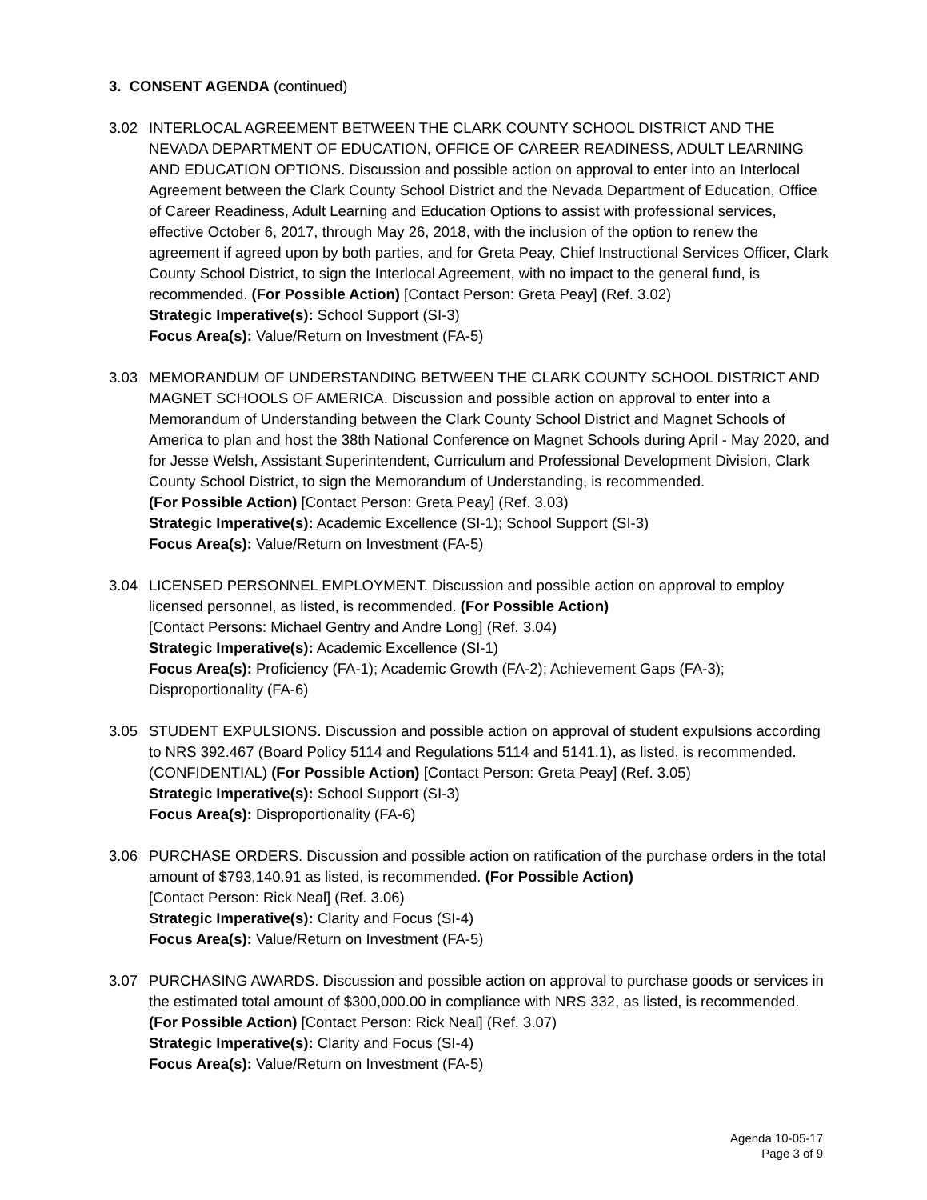3. CONSENT AGENDA (continued)
3.02 INTERLOCAL AGREEMENT BETWEEN THE CLARK COUNTY SCHOOL DISTRICT AND THE NEVADA DEPARTMENT OF EDUCATION, OFFICE OF CAREER READINESS, ADULT LEARNING AND EDUCATION OPTIONS. Discussion and possible action on approval to enter into an Interlocal Agreement between the Clark County School District and the Nevada Department of Education, Office of Career Readiness, Adult Learning and Education Options to assist with professional services, effective October 6, 2017, through May 26, 2018, with the inclusion of the option to renew the agreement if agreed upon by both parties, and for Greta Peay, Chief Instructional Services Officer, Clark County School District, to sign the Interlocal Agreement, with no impact to the general fund, is recommended. (For Possible Action) [Contact Person: Greta Peay] (Ref. 3.02)
Strategic Imperative(s): School Support (SI-3)
Focus Area(s): Value/Return on Investment (FA-5)
3.03 MEMORANDUM OF UNDERSTANDING BETWEEN THE CLARK COUNTY SCHOOL DISTRICT AND MAGNET SCHOOLS OF AMERICA. Discussion and possible action on approval to enter into a Memorandum of Understanding between the Clark County School District and Magnet Schools of America to plan and host the 38th National Conference on Magnet Schools during April - May 2020, and for Jesse Welsh, Assistant Superintendent, Curriculum and Professional Development Division, Clark County School District, to sign the Memorandum of Understanding, is recommended.
(For Possible Action) [Contact Person: Greta Peay] (Ref. 3.03)
Strategic Imperative(s): Academic Excellence (SI-1); School Support (SI-3)
Focus Area(s): Value/Return on Investment (FA-5)
3.04 LICENSED PERSONNEL EMPLOYMENT. Discussion and possible action on approval to employ licensed personnel, as listed, is recommended. (For Possible Action)
[Contact Persons: Michael Gentry and Andre Long] (Ref. 3.04)
Strategic Imperative(s): Academic Excellence (SI-1)
Focus Area(s): Proficiency (FA-1); Academic Growth (FA-2); Achievement Gaps (FA-3); Disproportionality (FA-6)
3.05 STUDENT EXPULSIONS. Discussion and possible action on approval of student expulsions according to NRS 392.467 (Board Policy 5114 and Regulations 5114 and 5141.1), as listed, is recommended. (CONFIDENTIAL) (For Possible Action) [Contact Person: Greta Peay] (Ref. 3.05)
Strategic Imperative(s): School Support (SI-3)
Focus Area(s): Disproportionality (FA-6)
3.06 PURCHASE ORDERS. Discussion and possible action on ratification of the purchase orders in the total amount of $793,140.91 as listed, is recommended. (For Possible Action)
[Contact Person: Rick Neal] (Ref. 3.06)
Strategic Imperative(s): Clarity and Focus (SI-4)
Focus Area(s): Value/Return on Investment (FA-5)
3.07 PURCHASING AWARDS. Discussion and possible action on approval to purchase goods or services in the estimated total amount of $300,000.00 in compliance with NRS 332, as listed, is recommended.
(For Possible Action) [Contact Person: Rick Neal] (Ref. 3.07)
Strategic Imperative(s): Clarity and Focus (SI-4)
Focus Area(s): Value/Return on Investment (FA-5)
Agenda 10-05-17
Page 3 of 9